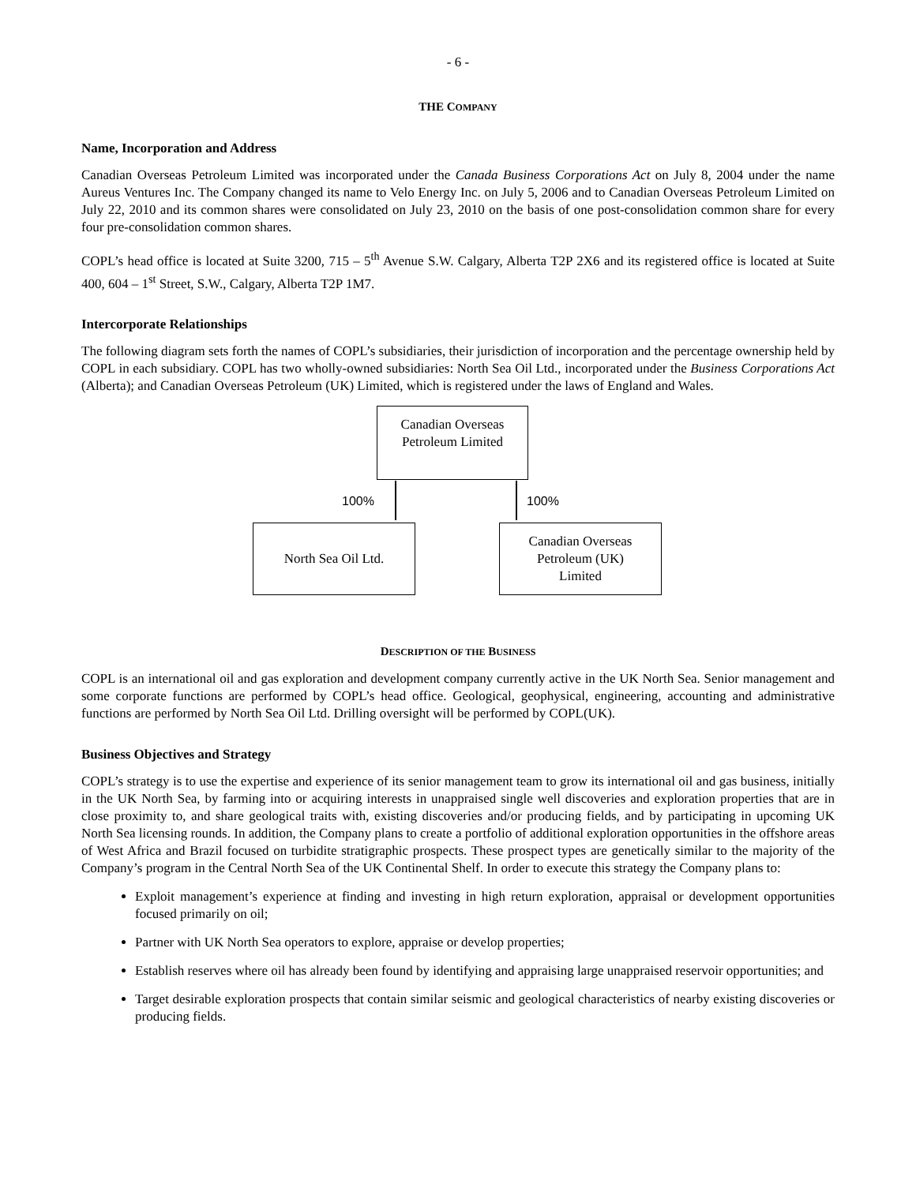- 6 -
THE COMPANY
Name, Incorporation and Address
Canadian Overseas Petroleum Limited was incorporated under the Canada Business Corporations Act on July 8, 2004 under the name Aureus Ventures Inc. The Company changed its name to Velo Energy Inc. on July 5, 2006 and to Canadian Overseas Petroleum Limited on July 22, 2010 and its common shares were consolidated on July 23, 2010 on the basis of one post-consolidation common share for every four pre-consolidation common shares.
COPL’s head office is located at Suite 3200, 715 – 5<sup>th</sup> Avenue S.W. Calgary, Alberta T2P 2X6 and its registered office is located at Suite 400, 604 – 1<sup>st</sup> Street, S.W., Calgary, Alberta T2P 1M7.
Intercorporate Relationships
The following diagram sets forth the names of COPL’s subsidiaries, their jurisdiction of incorporation and the percentage ownership held by COPL in each subsidiary. COPL has two wholly-owned subsidiaries: North Sea Oil Ltd., incorporated under the Business Corporations Act (Alberta); and Canadian Overseas Petroleum (UK) Limited, which is registered under the laws of England and Wales.
Canadian Overseas
Petroleum Limited
100% 100%
North Sea Oil Ltd.
Canadian Overseas
Petroleum (UK)
Limited
DESCRIPTION OF THE BUSINESS
COPL is an international oil and gas exploration and development company currently active in the UK North Sea. Senior management and some corporate functions are performed by COPL’s head office. Geological, geophysical, engineering, accounting and administrative functions are performed by North Sea Oil Ltd. Drilling oversight will be performed by COPL(UK).
Business Objectives and Strategy
COPL’s strategy is to use the expertise and experience of its senior management team to grow its international oil and gas business, initially in the UK North Sea, by farming into or acquiring interests in unappraised single well discoveries and exploration properties that are in close proximity to, and share geological traits with, existing discoveries and/or producing fields, and by participating in upcoming UK North Sea licensing rounds. In addition, the Company plans to create a portfolio of additional exploration opportunities in the offshore areas of West Africa and Brazil focused on turbidite stratigraphic prospects. These prospect types are genetically similar to the majority of the Company’s program in the Central North Sea of the UK Continental Shelf. In order to execute this strategy the Company plans to:
Exploit management’s experience at finding and investing in high return exploration, appraisal or development opportunities focused primarily on oil;
Partner with UK North Sea operators to explore, appraise or develop properties;
Establish reserves where oil has already been found by identifying and appraising large unappraised reservoir opportunities; and
Target desirable exploration prospects that contain similar seismic and geological characteristics of nearby existing discoveries or producing fields.